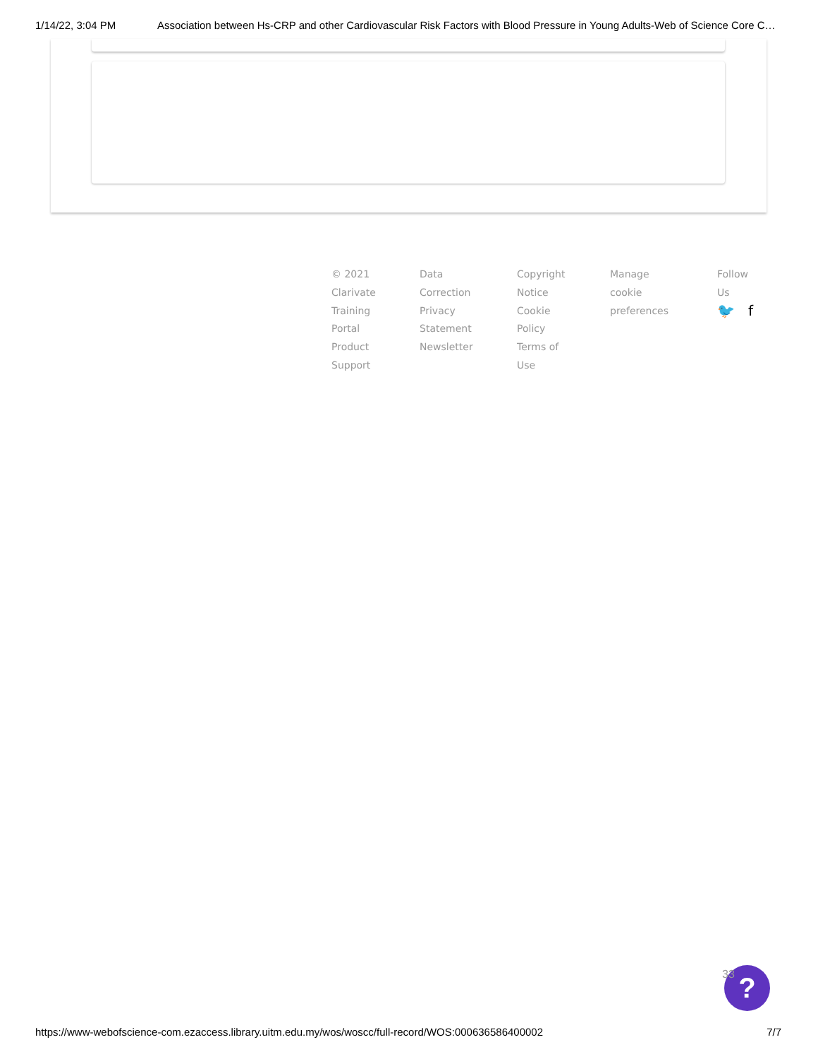1/14/22, 3:04 PM Association between Hs-CRP and other Cardiovascular Risk Factors with Blood Pressure in Young Adults-Web of Science Core C…
© 2021
Clarivate
Training
Portal
Product
Support
Data
Correction
Privacy
Statement
Newsletter
Copyright
Notice
Cookie
Policy
Terms of
Use
Manage
cookie
preferences
Follow
Us
🐦 f
?
33
https://www-webofscience-com.ezaccess.library.uitm.edu.my/wos/woscc/full-record/WOS:000636586400002 7/7